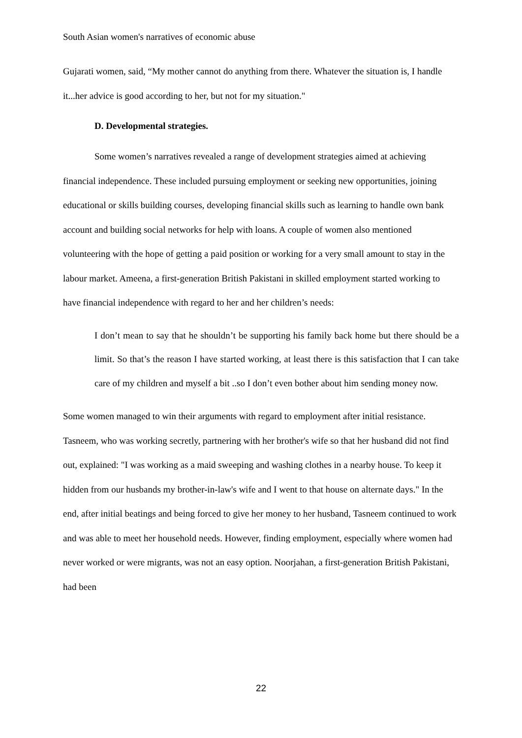South Asian women's narratives of economic abuse
Gujarati women, said, “My mother cannot do anything from there. Whatever the situation is, I handle it...her advice is good according to her, but not for my situation."
D. Developmental strategies.
Some women’s narratives revealed a range of development strategies aimed at achieving financial independence. These included pursuing employment or seeking new opportunities, joining educational or skills building courses, developing financial skills such as learning to handle own bank account and building social networks for help with loans. A couple of women also mentioned volunteering with the hope of getting a paid position or working for a very small amount to stay in the labour market. Ameena, a first-generation British Pakistani in skilled employment started working to have financial independence with regard to her and her children’s needs:
I don’t mean to say that he shouldn’t be supporting his family back home but there should be a limit. So that’s the reason I have started working, at least there is this satisfaction that I can take care of my children and myself a bit ..so I don’t even bother about him sending money now.
Some women managed to win their arguments with regard to employment after initial resistance. Tasneem, who was working secretly, partnering with her brother's wife so that her husband did not find out, explained: "I was working as a maid sweeping and washing clothes in a nearby house. To keep it hidden from our husbands my brother-in-law's wife and I went to that house on alternate days." In the end, after initial beatings and being forced to give her money to her husband, Tasneem continued to work and was able to meet her household needs. However, finding employment, especially where women had never worked or were migrants, was not an easy option. Noorjahan, a first-generation British Pakistani, had been
22